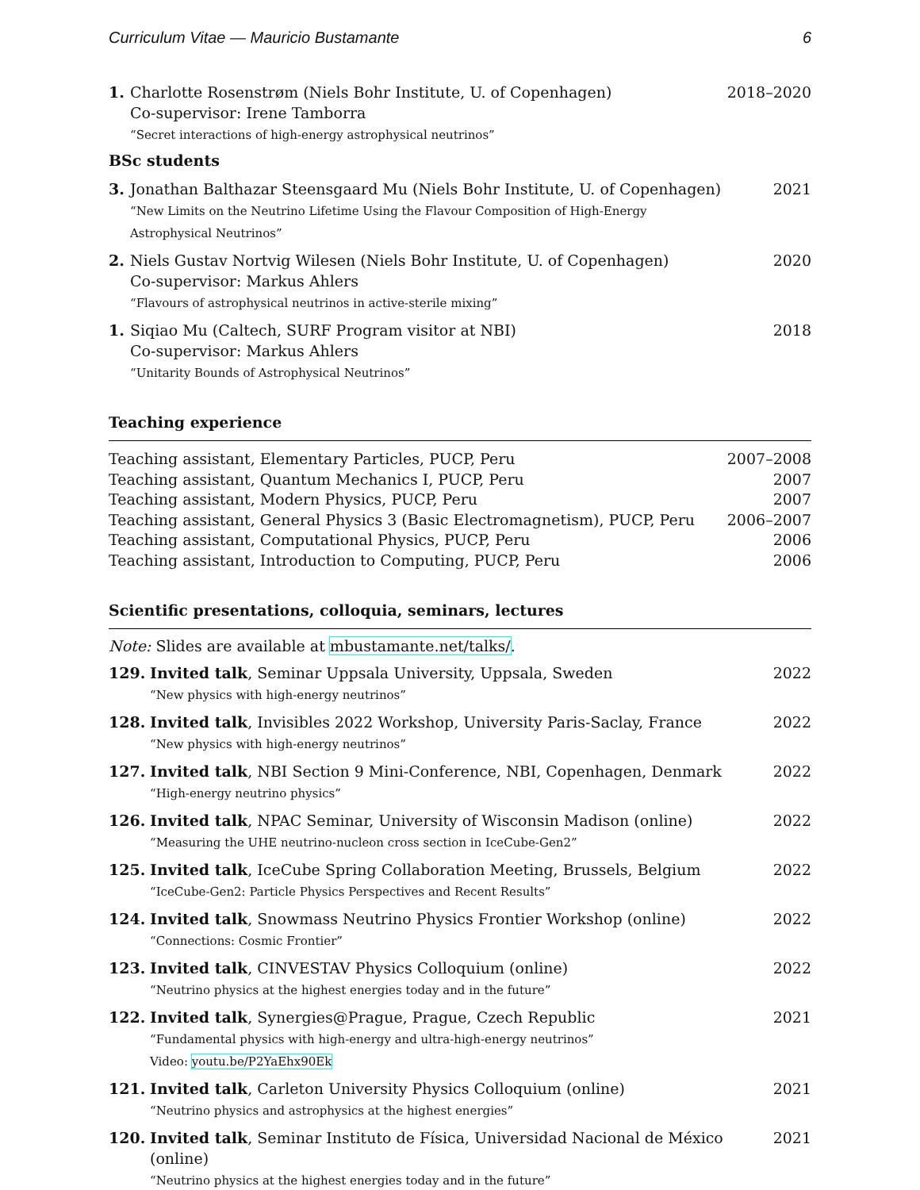Curriculum Vitae — Mauricio Bustamante 6
1. Charlotte Rosenstrøm (Niels Bohr Institute, U. of Copenhagen)
Co-supervisor: Irene Tamborra
“Secret interactions of high-energy astrophysical neutrinos”
2018–2020
BSc students
3. Jonathan Balthazar Steensgaard Mu (Niels Bohr Institute, U. of Copenhagen)
“New Limits on the Neutrino Lifetime Using the Flavour Composition of High-Energy
Astrophysical Neutrinos”
2021
2. Niels Gustav Nortvig Wilesen (Niels Bohr Institute, U. of Copenhagen)
Co-supervisor: Markus Ahlers
“Flavours of astrophysical neutrinos in active-sterile mixing”
2020
1. Siqiao Mu (Caltech, SURF Program visitor at NBI)
Co-supervisor: Markus Ahlers
“Unitarity Bounds of Astrophysical Neutrinos”
2018
Teaching experience
Teaching assistant, Elementary Particles, PUCP, Peru 2007–2008
Teaching assistant, Quantum Mechanics I, PUCP, Peru 2007
Teaching assistant, Modern Physics, PUCP, Peru 2007
Teaching assistant, General Physics 3 (Basic Electromagnetism), PUCP, Peru 2006–2007
Teaching assistant, Computational Physics, PUCP, Peru 2006
Teaching assistant, Introduction to Computing, PUCP, Peru 2006
Scientific presentations, colloquia, seminars, lectures
Note: Slides are available at mbustamante.net/talks/.
129. Invited talk, Seminar Uppsala University, Uppsala, Sweden
“New physics with high-energy neutrinos”
2022
128. Invited talk, Invisibles 2022 Workshop, University Paris-Saclay, France
“New physics with high-energy neutrinos”
2022
127. Invited talk, NBI Section 9 Mini-Conference, NBI, Copenhagen, Denmark
“High-energy neutrino physics”
2022
126. Invited talk, NPAC Seminar, University of Wisconsin Madison (online)
“Measuring the UHE neutrino-nucleon cross section in IceCube-Gen2”
2022
125. Invited talk, IceCube Spring Collaboration Meeting, Brussels, Belgium
“IceCube-Gen2: Particle Physics Perspectives and Recent Results”
2022
124. Invited talk, Snowmass Neutrino Physics Frontier Workshop (online)
“Connections: Cosmic Frontier”
2022
123. Invited talk, CINVESTAV Physics Colloquium (online)
“Neutrino physics at the highest energies today and in the future”
2022
122. Invited talk, Synergies@Prague, Prague, Czech Republic
“Fundamental physics with high-energy and ultra-high-energy neutrinos”
Video: youtu.be/P2YaEhx90Ek
2021
121. Invited talk, Carleton University Physics Colloquium (online)
“Neutrino physics and astrophysics at the highest energies”
2021
120. Invited talk, Seminar Instituto de Física, Universidad Nacional de México (online)
“Neutrino physics at the highest energies today and in the future”
2021